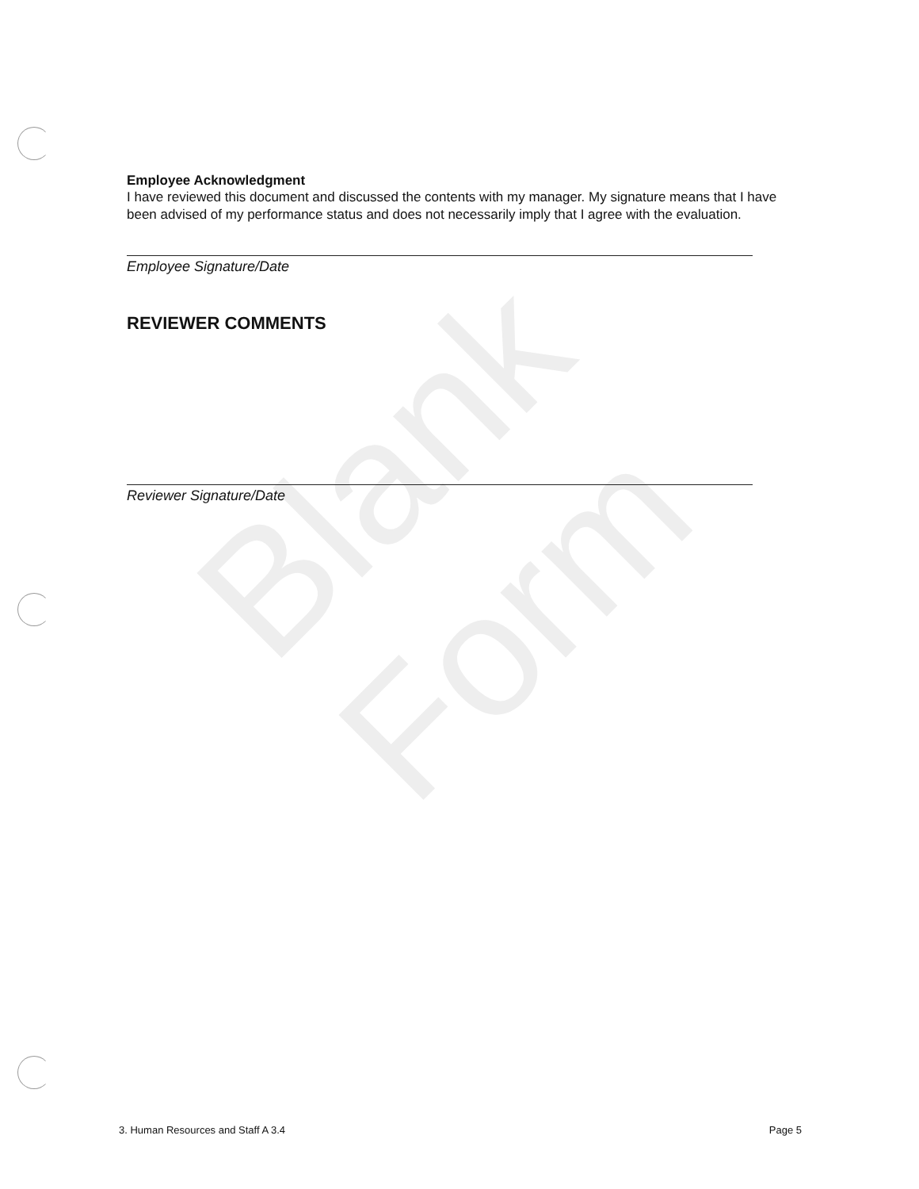Blank Form
Employee Acknowledgment
I have reviewed this document and discussed the contents with my manager. My signature means that I have been advised of my performance status and does not necessarily imply that I agree with the evaluation.
Employee Signature/Date
REVIEWER COMMENTS
Reviewer Signature/Date
3. Human Resources and Staff A 3.4 Page 5